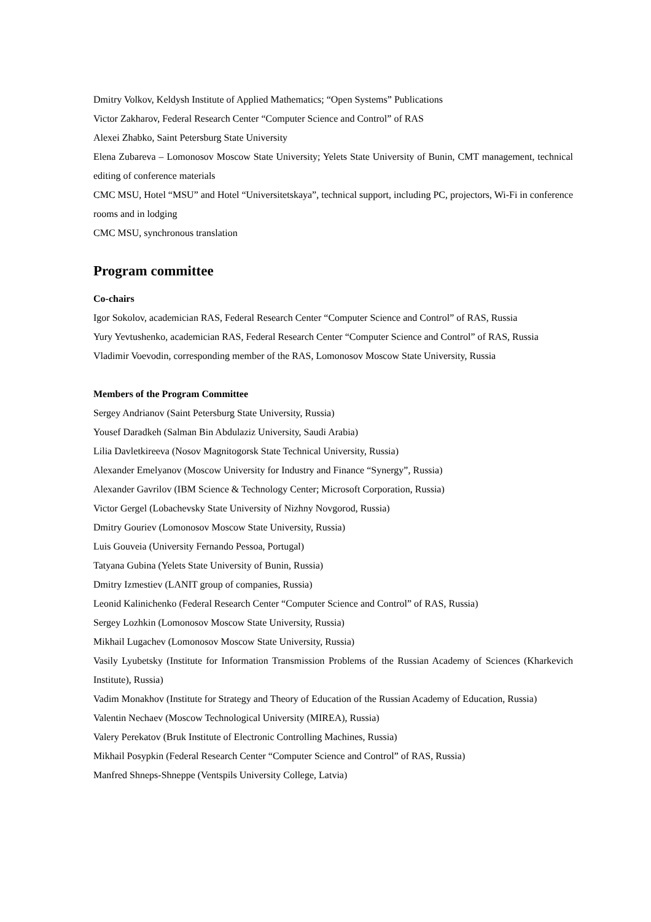Dmitry Volkov, Keldysh Institute of Applied Mathematics; “Open Systems” Publications
Victor Zakharov, Federal Research Center “Computer Science and Control” of RAS
Alexei Zhabko, Saint Petersburg State University
Elena Zubareva – Lomonosov Moscow State University; Yelets State University of Bunin, CMT management, technical editing of conference materials
CMC MSU, Hotel “MSU” and Hotel “Universitetskaya”, technical support, including PC, projectors, Wi-Fi in conference rooms and in lodging
CMC MSU, synchronous translation
Program committee
Co-chairs
Igor Sokolov, academician RAS, Federal Research Center “Computer Science and Control” of RAS, Russia
Yury Yevtushenko, academician RAS, Federal Research Center “Computer Science and Control” of RAS, Russia
Vladimir Voevodin, corresponding member of the RAS, Lomonosov Moscow State University, Russia
Members of the Program Committee
Sergey Andrianov (Saint Petersburg State University, Russia)
Yousef Daradkeh (Salman Bin Abdulaziz University, Saudi Arabia)
Lilia Davletkireeva (Nosov Magnitogorsk State Technical University, Russia)
Alexander Emelyanov (Moscow University for Industry and Finance “Synergy”, Russia)
Alexander Gavrilov (IBM Science & Technology Center; Microsoft Corporation, Russia)
Victor Gergel (Lobachevsky State University of Nizhny Novgorod, Russia)
Dmitry Gouriev (Lomonosov Moscow State University, Russia)
Luis Gouveia (University Fernando Pessoa, Portugal)
Tatyana Gubina (Yelets State University of Bunin, Russia)
Dmitry Izmestiev (LANIT group of companies, Russia)
Leonid Kalinichenko (Federal Research Center “Computer Science and Control” of RAS, Russia)
Sergey Lozhkin (Lomonosov Moscow State University, Russia)
Mikhail Lugachev (Lomonosov Moscow State University, Russia)
Vasily Lyubetsky (Institute for Information Transmission Problems of the Russian Academy of Sciences (Kharkevich Institute), Russia)
Vadim Monakhov (Institute for Strategy and Theory of Education of the Russian Academy of Education, Russia)
Valentin Nechaev (Moscow Technological University (MIREA), Russia)
Valery Perekatov (Bruk Institute of Electronic Controlling Machines, Russia)
Mikhail Posypkin (Federal Research Center “Computer Science and Control” of RAS, Russia)
Manfred Shneps-Shneppe (Ventspils University College, Latvia)